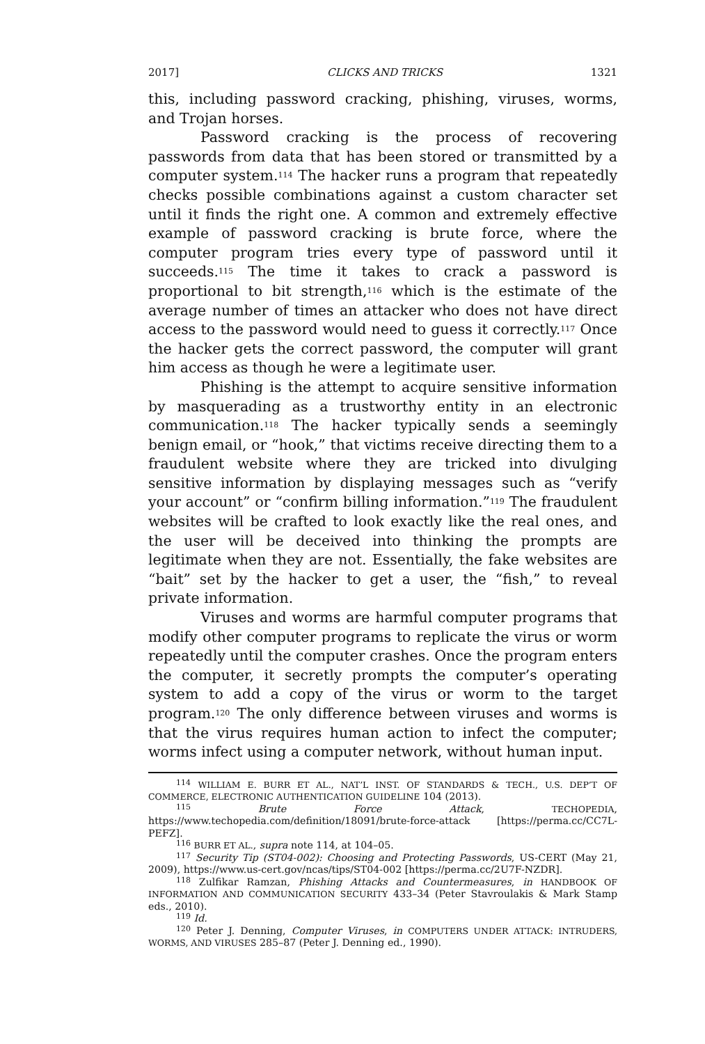2017] CLICKS AND TRICKS 1321
this, including password cracking, phishing, viruses, worms, and Trojan horses.
Password cracking is the process of recovering passwords from data that has been stored or transmitted by a computer system.<sup>114</sup> The hacker runs a program that repeatedly checks possible combinations against a custom character set until it finds the right one. A common and extremely effective example of password cracking is brute force, where the computer program tries every type of password until it succeeds.<sup>115</sup> The time it takes to crack a password is proportional to bit strength,<sup>116</sup> which is the estimate of the average number of times an attacker who does not have direct access to the password would need to guess it correctly.<sup>117</sup> Once the hacker gets the correct password, the computer will grant him access as though he were a legitimate user.
Phishing is the attempt to acquire sensitive information by masquerading as a trustworthy entity in an electronic communication.<sup>118</sup> The hacker typically sends a seemingly benign email, or “hook,” that victims receive directing them to a fraudulent website where they are tricked into divulging sensitive information by displaying messages such as “verify your account” or “confirm billing information.”<sup>119</sup> The fraudulent websites will be crafted to look exactly like the real ones, and the user will be deceived into thinking the prompts are legitimate when they are not. Essentially, the fake websites are “bait” set by the hacker to get a user, the “fish,” to reveal private information.
Viruses and worms are harmful computer programs that modify other computer programs to replicate the virus or worm repeatedly until the computer crashes. Once the program enters the computer, it secretly prompts the computer’s operating system to add a copy of the virus or worm to the target program.<sup>120</sup> The only difference between viruses and worms is that the virus requires human action to infect the computer; worms infect using a computer network, without human input.
<sup>114</sup> WILLIAM E. BURR ET AL., NAT’L INST. OF STANDARDS & TECH., U.S. DEP’T OF COMMERCE, ELECTRONIC AUTHENTICATION GUIDELINE 104 (2013).
<sup>115</sup> Brute Force Attack, TECHOPEDIA, https://www.techopedia.com/definition/18091/brute-force-attack [https://perma.cc/CC7L-PEFZ].
<sup>116</sup> BURR ET AL., supra note 114, at 104–05.
<sup>117</sup> Security Tip (ST04-002): Choosing and Protecting Passwords, US-CERT (May 21, 2009), https://www.us-cert.gov/ncas/tips/ST04-002 [https://perma.cc/2U7F-NZDR].
<sup>118</sup> Zulfikar Ramzan, Phishing Attacks and Countermeasures, in HANDBOOK OF INFORMATION AND COMMUNICATION SECURITY 433–34 (Peter Stavroulakis & Mark Stamp eds., 2010).
<sup>119</sup> Id.
<sup>120</sup> Peter J. Denning, Computer Viruses, in COMPUTERS UNDER ATTACK: INTRUDERS, WORMS, AND VIRUSES 285–87 (Peter J. Denning ed., 1990).